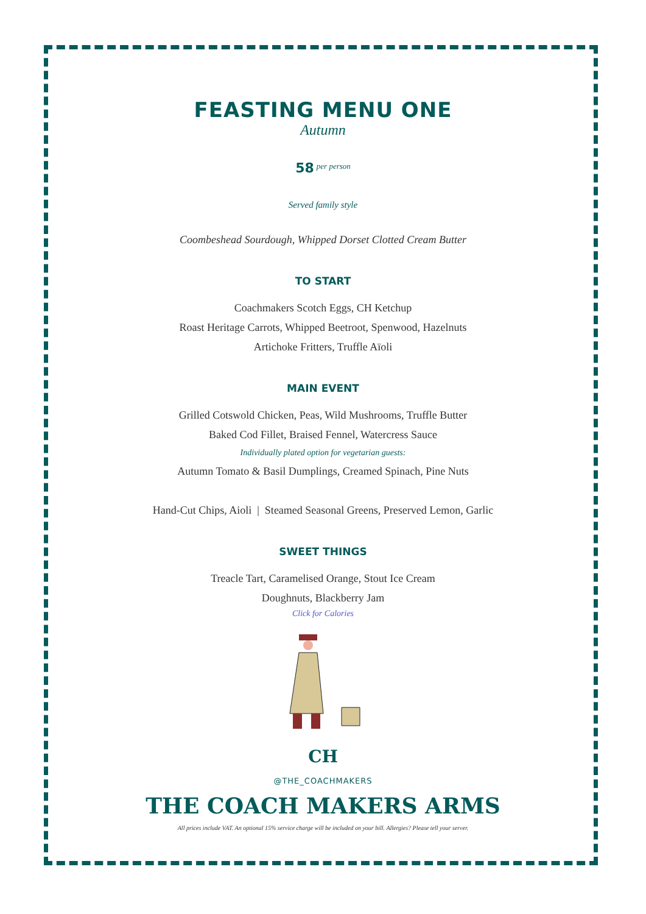FEASTING MENU ONE
Autumn
58 <sup>per person</sup>
Served family style
Coombeshead Sourdough, Whipped Dorset Clotted Cream Butter
TO START
Coachmakers Scotch Eggs, CH Ketchup
Roast Heritage Carrots, Whipped Beetroot, Spenwood, Hazelnuts
Artichoke Fritters, Truffle Aïoli
MAIN EVENT
Grilled Cotswold Chicken, Peas, Wild Mushrooms, Truffle Butter
Baked Cod Fillet, Braised Fennel, Watercress Sauce
Individually plated option for vegetarian guests:
Autumn Tomato & Basil Dumplings, Creamed Spinach, Pine Nuts
Hand-Cut Chips, Aioli | Steamed Seasonal Greens, Preserved Lemon, Garlic
SWEET THINGS
Treacle Tart, Caramelised Orange, Stout Ice Cream
Doughnuts, Blackberry Jam
Click for Calories
CH
@THE_COACHMAKERS
THE COACH MAKERS ARMS
All prices include VAT. An optional 15% service charge will be included on your bill. Allergies? Please tell your server.